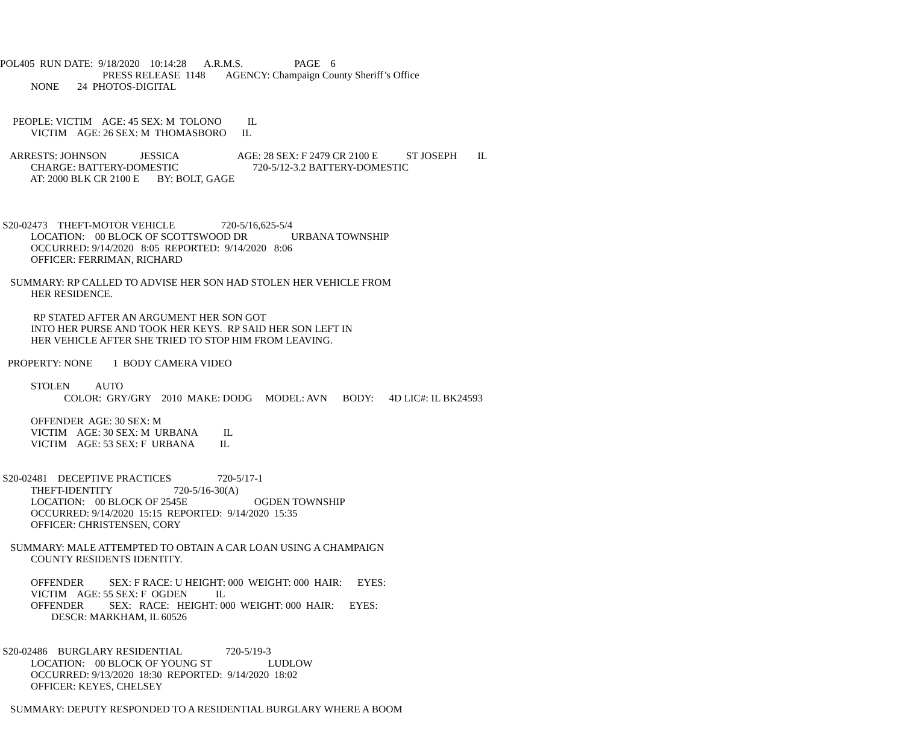POL405 RUN DATE: 9/18/2020 10:14:28 A.R.M.S. PAGE 6
PRESS RELEASE 1148 AGENCY: Champaign County Sheriff’s Office
NONE 24 PHOTOS-DIGITAL
PEOPLE: VICTIM AGE: 45 SEX: M TOLONO IL
VICTIM AGE: 26 SEX: M THOMASBORO IL
ARRESTS: JOHNSON JESSICA AGE: 28 SEX: F 2479 CR 2100 E ST JOSEPH IL
CHARGE: BATTERY-DOMESTIC 720-5/12-3.2 BATTERY-DOMESTIC
AT: 2000 BLK CR 2100 E BY: BOLT, GAGE
S20-02473 THEFT-MOTOR VEHICLE 720-5/16,625-5/4
LOCATION: 00 BLOCK OF SCOTTSWOOD DR URBANA TOWNSHIP
OCCURRED: 9/14/2020 8:05 REPORTED: 9/14/2020 8:06
OFFICER: FERRIMAN, RICHARD
SUMMARY: RP CALLED TO ADVISE HER SON HAD STOLEN HER VEHICLE FROM
HER RESIDENCE.
RP STATED AFTER AN ARGUMENT HER SON GOT
INTO HER PURSE AND TOOK HER KEYS. RP SAID HER SON LEFT IN
HER VEHICLE AFTER SHE TRIED TO STOP HIM FROM LEAVING.
PROPERTY: NONE 1 BODY CAMERA VIDEO
STOLEN AUTO
COLOR: GRY/GRY 2010 MAKE: DODG MODEL: AVN BODY: 4D LIC#: IL BK24593
OFFENDER AGE: 30 SEX: M
VICTIM AGE: 30 SEX: M URBANA IL
VICTIM AGE: 53 SEX: F URBANA IL
S20-02481 DECEPTIVE PRACTICES 720-5/17-1
THEFT-IDENTITY 720-5/16-30(A)
LOCATION: 00 BLOCK OF 2545E OGDEN TOWNSHIP
OCCURRED: 9/14/2020 15:15 REPORTED: 9/14/2020 15:35
OFFICER: CHRISTENSEN, CORY
SUMMARY: MALE ATTEMPTED TO OBTAIN A CAR LOAN USING A CHAMPAIGN
COUNTY RESIDENTS IDENTITY.
OFFENDER SEX: F RACE: U HEIGHT: 000 WEIGHT: 000 HAIR: EYES:
VICTIM AGE: 55 SEX: F OGDEN IL
OFFENDER SEX: RACE: HEIGHT: 000 WEIGHT: 000 HAIR: EYES:
DESCR: MARKHAM, IL 60526
S20-02486 BURGLARY RESIDENTIAL 720-5/19-3
LOCATION: 00 BLOCK OF YOUNG ST LUDLOW
OCCURRED: 9/13/2020 18:30 REPORTED: 9/14/2020 18:02
OFFICER: KEYES, CHELSEY
SUMMARY: DEPUTY RESPONDED TO A RESIDENTIAL BURGLARY WHERE A BOOM